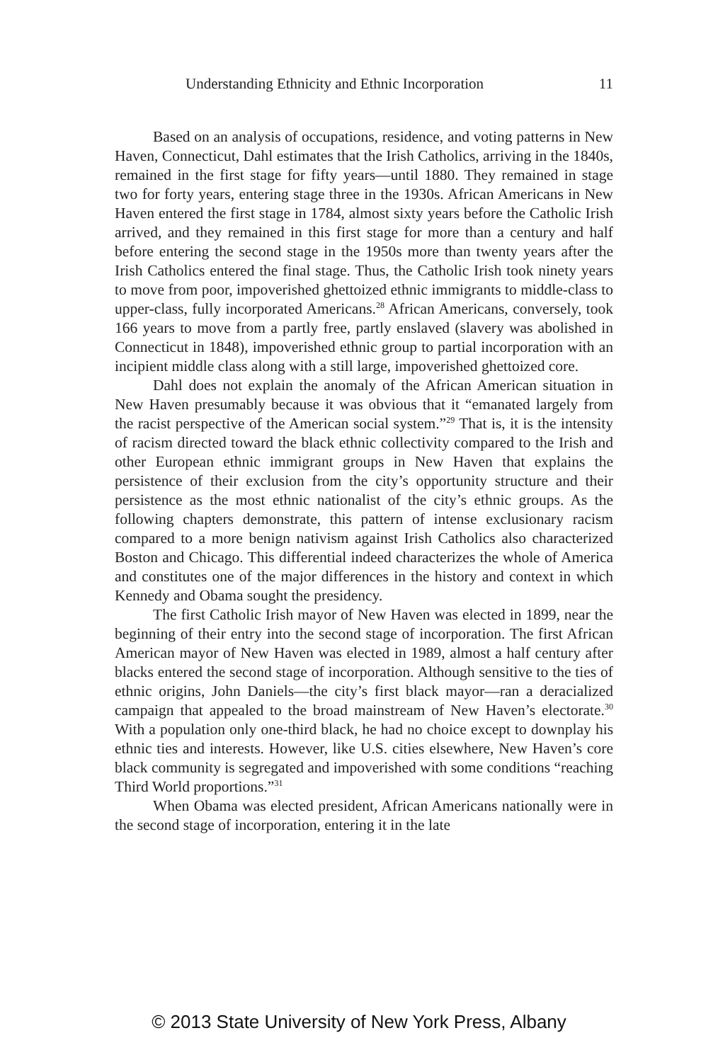Understanding Ethnicity and Ethnic Incorporation 11
Based on an analysis of occupations, residence, and voting patterns in New Haven, Connecticut, Dahl estimates that the Irish Catholics, arriving in the 1840s, remained in the first stage for fifty years—until 1880. They remained in stage two for forty years, entering stage three in the 1930s. African Americans in New Haven entered the first stage in 1784, almost sixty years before the Catholic Irish arrived, and they remained in this first stage for more than a century and half before entering the second stage in the 1950s more than twenty years after the Irish Catholics entered the final stage. Thus, the Catholic Irish took ninety years to move from poor, impoverished ghettoized ethnic immigrants to middle-class to upper-class, fully incorporated Americans.<sup>28</sup> African Americans, conversely, took 166 years to move from a partly free, partly enslaved (slavery was abolished in Connecticut in 1848), impoverished ethnic group to partial incorporation with an incipient middle class along with a still large, impoverished ghettoized core.
Dahl does not explain the anomaly of the African American situation in New Haven presumably because it was obvious that it “emanated largely from the racist perspective of the American social system.”<sup>29</sup> That is, it is the intensity of racism directed toward the black ethnic collectivity compared to the Irish and other European ethnic immigrant groups in New Haven that explains the persistence of their exclusion from the city’s opportunity structure and their persistence as the most ethnic nationalist of the city’s ethnic groups. As the following chapters demonstrate, this pattern of intense exclusionary racism compared to a more benign nativism against Irish Catholics also characterized Boston and Chicago. This differential indeed characterizes the whole of America and constitutes one of the major differences in the history and context in which Kennedy and Obama sought the presidency.
The first Catholic Irish mayor of New Haven was elected in 1899, near the beginning of their entry into the second stage of incorporation. The first African American mayor of New Haven was elected in 1989, almost a half century after blacks entered the second stage of incorporation. Although sensitive to the ties of ethnic origins, John Daniels—the city’s first black mayor—ran a deracialized campaign that appealed to the broad mainstream of New Haven’s electorate.<sup>30</sup> With a population only one-third black, he had no choice except to downplay his ethnic ties and interests. However, like U.S. cities elsewhere, New Haven’s core black community is segregated and impoverished with some conditions “reaching Third World proportions.”<sup>31</sup>
When Obama was elected president, African Americans nationally were in the second stage of incorporation, entering it in the late
© 2013 State University of New York Press, Albany